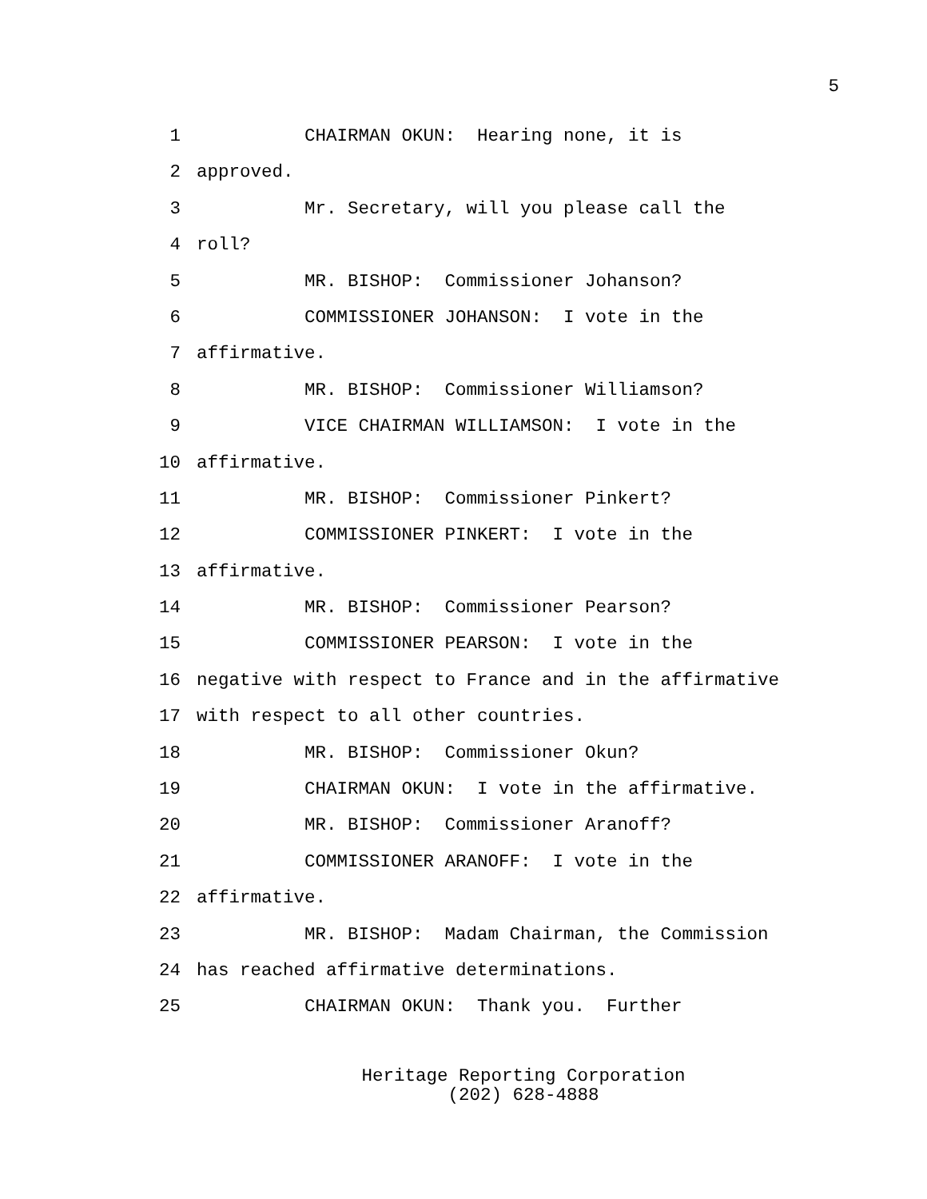5
1 CHAIRMAN OKUN: Hearing none, it is
2 approved.
3 Mr. Secretary, will you please call the
4 roll?
5 MR. BISHOP: Commissioner Johanson?
6 COMMISSIONER JOHANSON: I vote in the
7 affirmative.
8 MR. BISHOP: Commissioner Williamson?
9 VICE CHAIRMAN WILLIAMSON: I vote in the
10 affirmative.
11 MR. BISHOP: Commissioner Pinkert?
12 COMMISSIONER PINKERT: I vote in the
13 affirmative.
14 MR. BISHOP: Commissioner Pearson?
15 COMMISSIONER PEARSON: I vote in the
16 negative with respect to France and in the affirmative
17 with respect to all other countries.
18 MR. BISHOP: Commissioner Okun?
19 CHAIRMAN OKUN: I vote in the affirmative.
20 MR. BISHOP: Commissioner Aranoff?
21 COMMISSIONER ARANOFF: I vote in the
22 affirmative.
23 MR. BISHOP: Madam Chairman, the Commission
24 has reached affirmative determinations.
25 CHAIRMAN OKUN: Thank you. Further
Heritage Reporting Corporation
(202) 628-4888